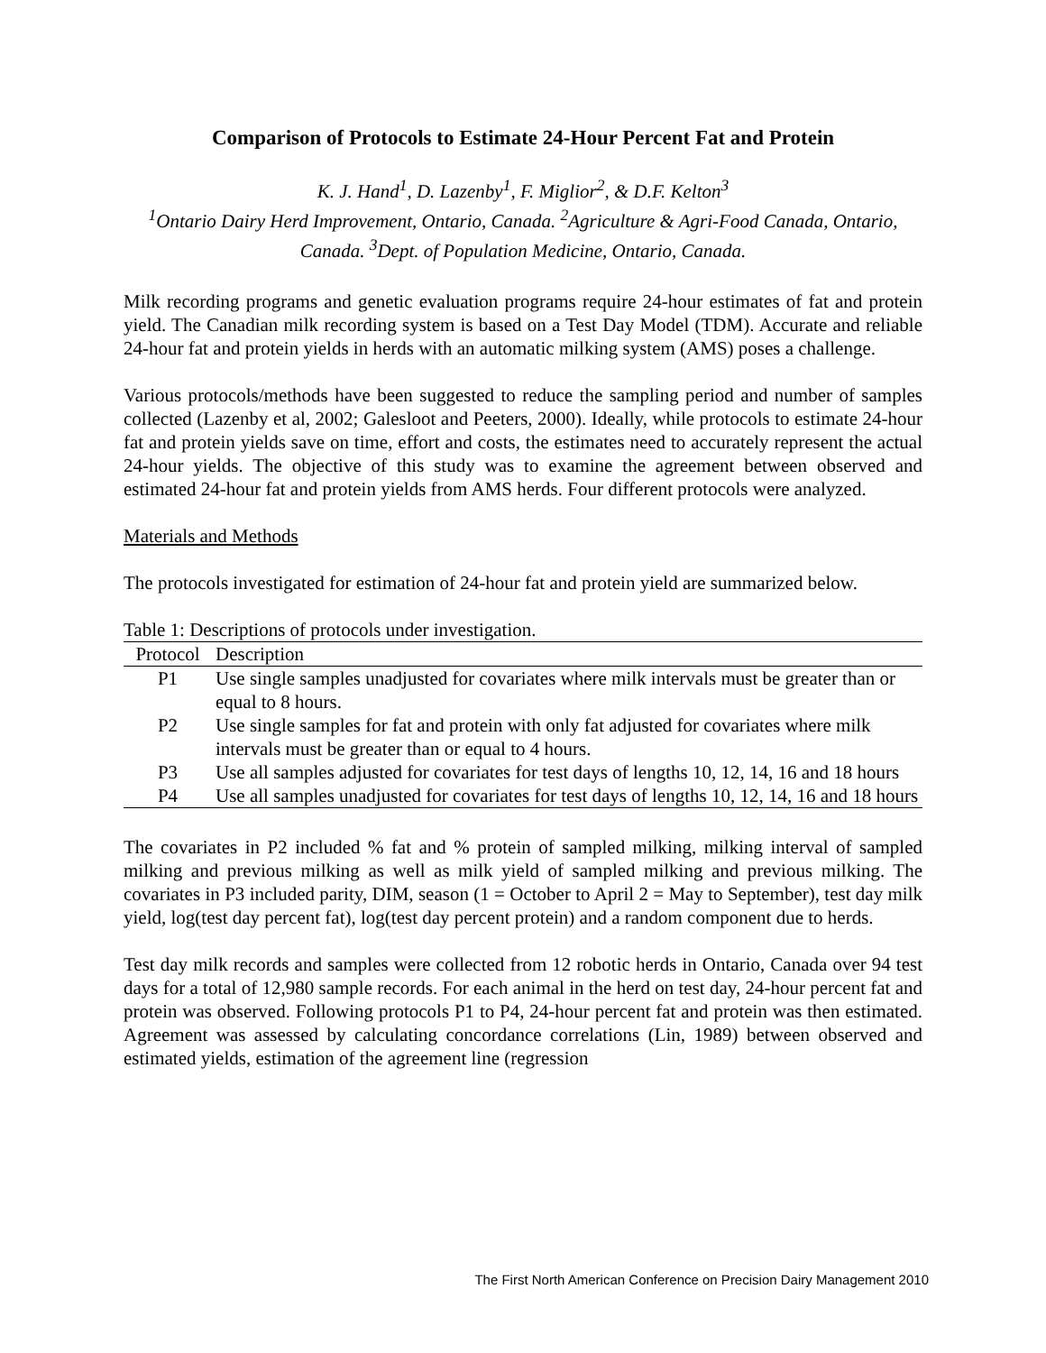Comparison of Protocols to Estimate 24-Hour Percent Fat and Protein
K. J. Hand<sup>1</sup>, D. Lazenby<sup>1</sup>, F. Miglior<sup>2</sup>, & D.F. Kelton<sup>3</sup>
<sup>1</sup> Ontario Dairy Herd Improvement, Ontario, Canada. <sup>2</sup>Agriculture & Agri-Food Canada, Ontario, Canada. <sup>3</sup>Dept. of Population Medicine, Ontario, Canada.
Milk recording programs and genetic evaluation programs require 24-hour estimates of fat and protein yield. The Canadian milk recording system is based on a Test Day Model (TDM). Accurate and reliable 24-hour fat and protein yields in herds with an automatic milking system (AMS) poses a challenge.
Various protocols/methods have been suggested to reduce the sampling period and number of samples collected (Lazenby et al, 2002; Galesloot and Peeters, 2000). Ideally, while protocols to estimate 24-hour fat and protein yields save on time, effort and costs, the estimates need to accurately represent the actual 24-hour yields. The objective of this study was to examine the agreement between observed and estimated 24-hour fat and protein yields from AMS herds. Four different protocols were analyzed.
Materials and Methods
The protocols investigated for estimation of 24-hour fat and protein yield are summarized below.
Table 1: Descriptions of protocols under investigation.
| Protocol | Description |
| --- | --- |
| P1 | Use single samples unadjusted for covariates where milk intervals must be greater than or equal to 8 hours. |
| P2 | Use single samples for fat and protein with only fat adjusted for covariates where milk intervals must be greater than or equal to 4 hours. |
| P3 | Use all samples adjusted for covariates for test days of lengths 10, 12, 14, 16 and 18 hours |
| P4 | Use all samples unadjusted for covariates for test days of lengths 10, 12, 14, 16 and 18 hours |
The covariates in P2 included % fat and % protein of sampled milking, milking interval of sampled milking and previous milking as well as milk yield of sampled milking and previous milking. The covariates in P3 included parity, DIM, season (1 = October to April 2 = May to September), test day milk yield, log(test day percent fat), log(test day percent protein) and a random component due to herds.
Test day milk records and samples were collected from 12 robotic herds in Ontario, Canada over 94 test days for a total of 12,980 sample records. For each animal in the herd on test day, 24-hour percent fat and protein was observed. Following protocols P1 to P4, 24-hour percent fat and protein was then estimated. Agreement was assessed by calculating concordance correlations (Lin, 1989) between observed and estimated yields, estimation of the agreement line (regression
The First North American Conference on Precision Dairy Management 2010